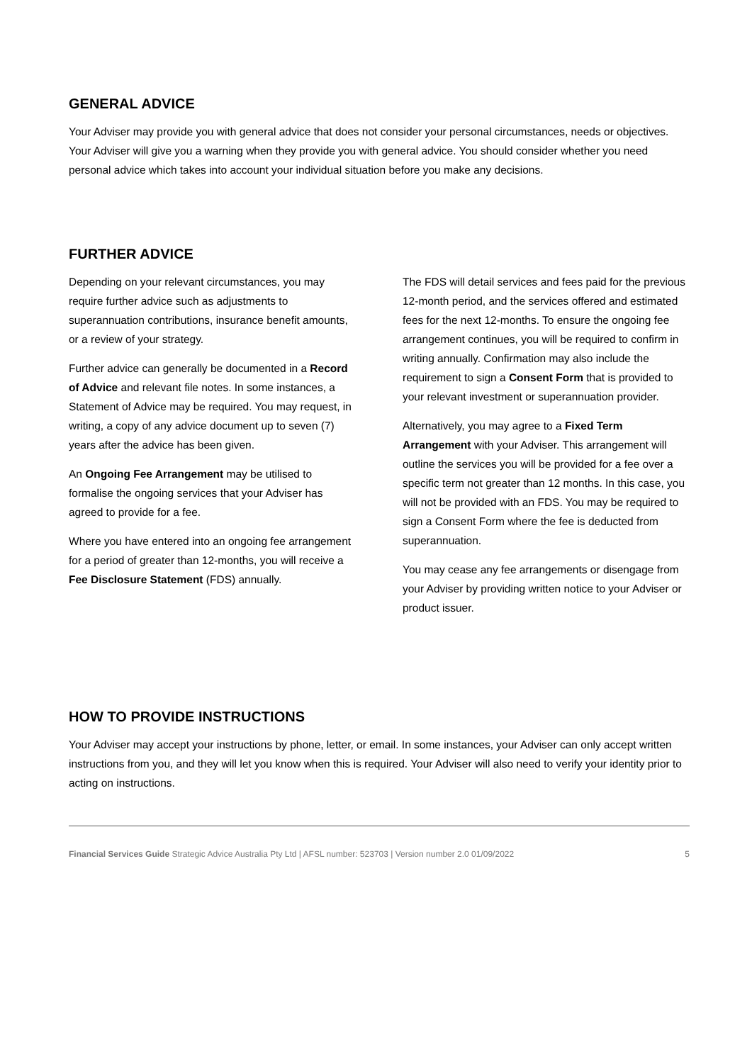GENERAL ADVICE
Your Adviser may provide you with general advice that does not consider your personal circumstances, needs or objectives. Your Adviser will give you a warning when they provide you with general advice. You should consider whether you need personal advice which takes into account your individual situation before you make any decisions.
FURTHER ADVICE
Depending on your relevant circumstances, you may require further advice such as adjustments to superannuation contributions, insurance benefit amounts, or a review of your strategy.
Further advice can generally be documented in a Record of Advice and relevant file notes. In some instances, a Statement of Advice may be required. You may request, in writing, a copy of any advice document up to seven (7) years after the advice has been given.
An Ongoing Fee Arrangement may be utilised to formalise the ongoing services that your Adviser has agreed to provide for a fee.
Where you have entered into an ongoing fee arrangement for a period of greater than 12-months, you will receive a Fee Disclosure Statement (FDS) annually.
The FDS will detail services and fees paid for the previous 12-month period, and the services offered and estimated fees for the next 12-months. To ensure the ongoing fee arrangement continues, you will be required to confirm in writing annually. Confirmation may also include the requirement to sign a Consent Form that is provided to your relevant investment or superannuation provider.
Alternatively, you may agree to a Fixed Term Arrangement with your Adviser. This arrangement will outline the services you will be provided for a fee over a specific term not greater than 12 months. In this case, you will not be provided with an FDS. You may be required to sign a Consent Form where the fee is deducted from superannuation.
You may cease any fee arrangements or disengage from your Adviser by providing written notice to your Adviser or product issuer.
HOW TO PROVIDE INSTRUCTIONS
Your Adviser may accept your instructions by phone, letter, or email. In some instances, your Adviser can only accept written instructions from you, and they will let you know when this is required. Your Adviser will also need to verify your identity prior to acting on instructions.
Financial Services Guide Strategic Advice Australia Pty Ltd | AFSL number: 523703 | Version number 2.0 01/09/2022 5